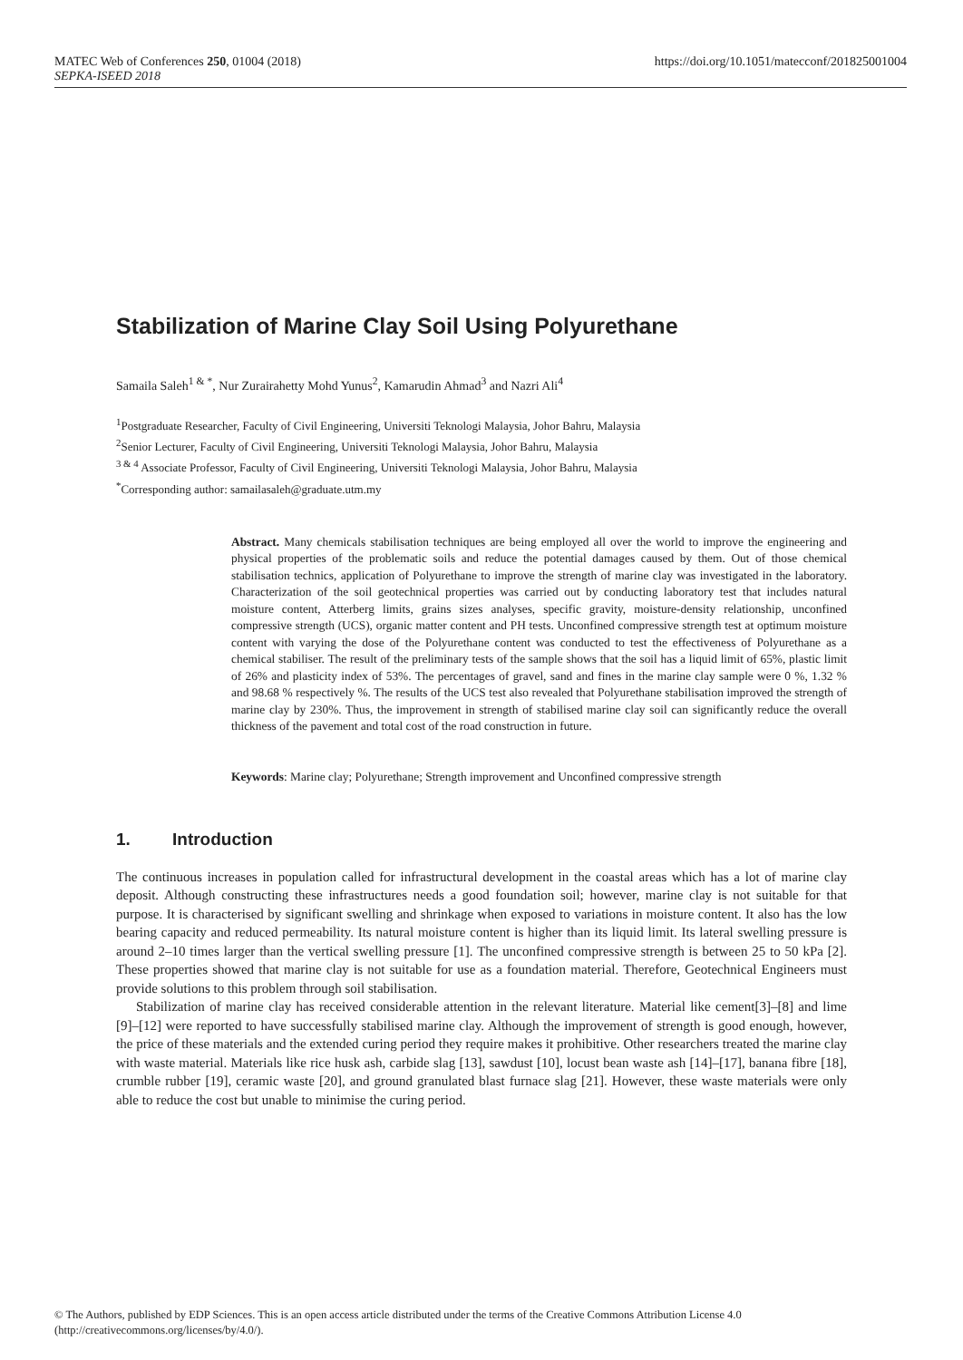https://doi.org/10.1051/matecconf/201825001004 MATEC Web of Conferences 250, 01004 (2018)
SEPKA-ISEED 2018
Stabilization of Marine Clay Soil Using Polyurethane
Samaila Saleh<sup>1 & *</sup>, Nur Zurairahetty Mohd Yunus<sup>2</sup>, Kamarudin Ahmad<sup>3</sup> and Nazri Ali<sup>4</sup>
<sup>1</sup> Postgraduate Researcher, Faculty of Civil Engineering, Universiti Teknologi Malaysia, Johor Bahru, Malaysia
<sup>2</sup> Senior Lecturer, Faculty of Civil Engineering, Universiti Teknologi Malaysia, Johor Bahru, Malaysia
<sup>3 & 4</sup> Associate Professor, Faculty of Civil Engineering, Universiti Teknologi Malaysia, Johor Bahru, Malaysia
<sup>*</sup> Corresponding author: samailasaleh@graduate.utm.my
Abstract. Many chemicals stabilisation techniques are being employed all over the world to improve the engineering and physical properties of the problematic soils and reduce the potential damages caused by them. Out of those chemical stabilisation technics, application of Polyurethane to improve the strength of marine clay was investigated in the laboratory. Characterization of the soil geotechnical properties was carried out by conducting laboratory test that includes natural moisture content, Atterberg limits, grains sizes analyses, specific gravity, moisture-density relationship, unconfined compressive strength (UCS), organic matter content and PH tests. Unconfined compressive strength test at optimum moisture content with varying the dose of the Polyurethane content was conducted to test the effectiveness of Polyurethane as a chemical stabiliser. The result of the preliminary tests of the sample shows that the soil has a liquid limit of 65%, plastic limit of 26% and plasticity index of 53%. The percentages of gravel, sand and fines in the marine clay sample were 0 %, 1.32 % and 98.68 % respectively %. The results of the UCS test also revealed that Polyurethane stabilisation improved the strength of marine clay by 230%. Thus, the improvement in strength of stabilised marine clay soil can significantly reduce the overall thickness of the pavement and total cost of the road construction in future.
Keywords: Marine clay; Polyurethane; Strength improvement and Unconfined compressive strength
1. Introduction
The continuous increases in population called for infrastructural development in the coastal areas which has a lot of marine clay deposit. Although constructing these infrastructures needs a good foundation soil; however, marine clay is not suitable for that purpose. It is characterised by significant swelling and shrinkage when exposed to variations in moisture content. It also has the low bearing capacity and reduced permeability. Its natural moisture content is higher than its liquid limit. Its lateral swelling pressure is around 2–10 times larger than the vertical swelling pressure [1]. The unconfined compressive strength is between 25 to 50 kPa [2]. These properties showed that marine clay is not suitable for use as a foundation material. Therefore, Geotechnical Engineers must provide solutions to this problem through soil stabilisation.
Stabilization of marine clay has received considerable attention in the relevant literature. Material like cement[3]–[8] and lime [9]–[12] were reported to have successfully stabilised marine clay. Although the improvement of strength is good enough, however, the price of these materials and the extended curing period they require makes it prohibitive. Other researchers treated the marine clay with waste material. Materials like rice husk ash, carbide slag [13], sawdust [10], locust bean waste ash [14]–[17], banana fibre [18], crumble rubber [19], ceramic waste [20], and ground granulated blast furnace slag [21]. However, these waste materials were only able to reduce the cost but unable to minimise the curing period.
© The Authors, published by EDP Sciences. This is an open access article distributed under the terms of the Creative Commons Attribution License 4.0 (http://creativecommons.org/licenses/by/4.0/).